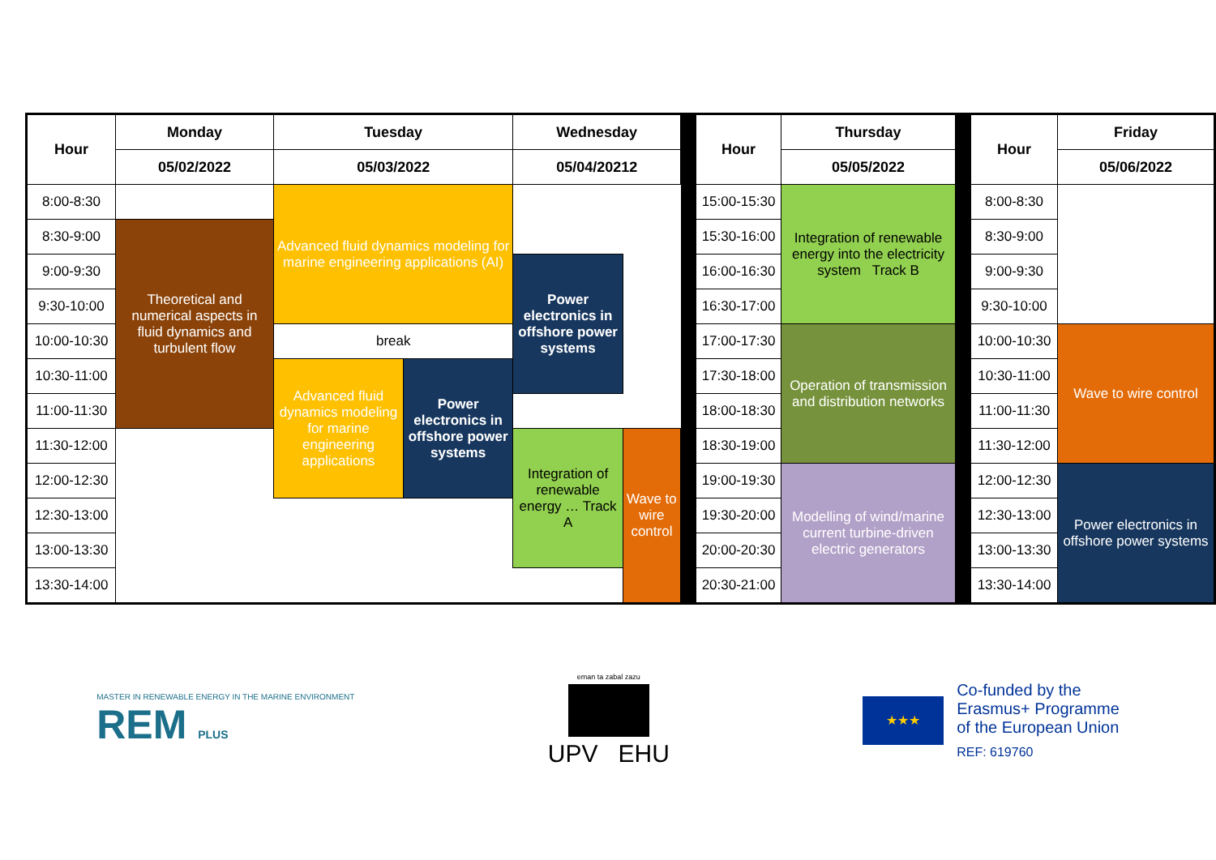| Hour | Monday | Tuesday | | Wednesday | | | Hour | Thursday | | Hour | Friday |
| | 05/02/2022 | 05/03/2022 | | 05/04/20212 | | | | 05/05/2022 | | | 05/06/2022 |
| 8:00-8:30 | | Advanced fluid dynamics modeling for marine engineering applications (AI) | | | | | 15:00-15:30 | Integration of renewable energy into the electricity system Track B | | 8:00-8:30 | |
| 8:30-9:00 | Theoretical and numerical aspects in fluid dynamics and turbulent flow | | | | | | 15:30-16:00 | | | 8:30-9:00 | |
| 9:00-9:30 | | | | Power electronics in offshore power systems | | | 16:00-16:30 | | | 9:00-9:30 | |
| 9:30-10:00 | | | | | | | 16:30-17:00 | | | 9:30-10:00 | |
| 10:00-10:30 | | break | | | | | 17:00-17:30 | Operation of transmission and distribution networks | | 10:00-10:30 | Wave to wire control |
| 10:30-11:00 | | Advanced fluid dynamics modeling for marine engineering applications | Power electronics in offshore power systems | | | | 17:30-18:00 | | | 10:30-11:00 | |
| 11:00-11:30 | | | | | | | 18:00-18:30 | | | 11:00-11:30 | |
| 11:30-12:00 | | | | Integration of renewable energy … Track A | Wave to wire control | | 18:30-19:00 | | | 11:30-12:00 | |
| 12:00-12:30 | | | | | | | 19:00-19:30 | Modelling of wind/marine current turbine-driven electric generators | | 12:00-12:30 | Power electronics in offshore power systems |
| 12:30-13:00 | | | | | | | 19:30-20:00 | | | 12:30-13:00 | |
| 13:00-13:30 | | | | | | | 20:00-20:30 | | | 13:00-13:30 | |
| 13:30-14:00 | | | | | | | 20:30-21:00 | | | 13:30-14:00 | |
MASTER IN RENEWABLE ENERGY IN THE MARINE ENVIRONMENT
REM PLUS
eman ta zabal zazu
UPV EHU
★★★
Co-funded by the
Erasmus+ Programme
of the European Union
REF: 619760